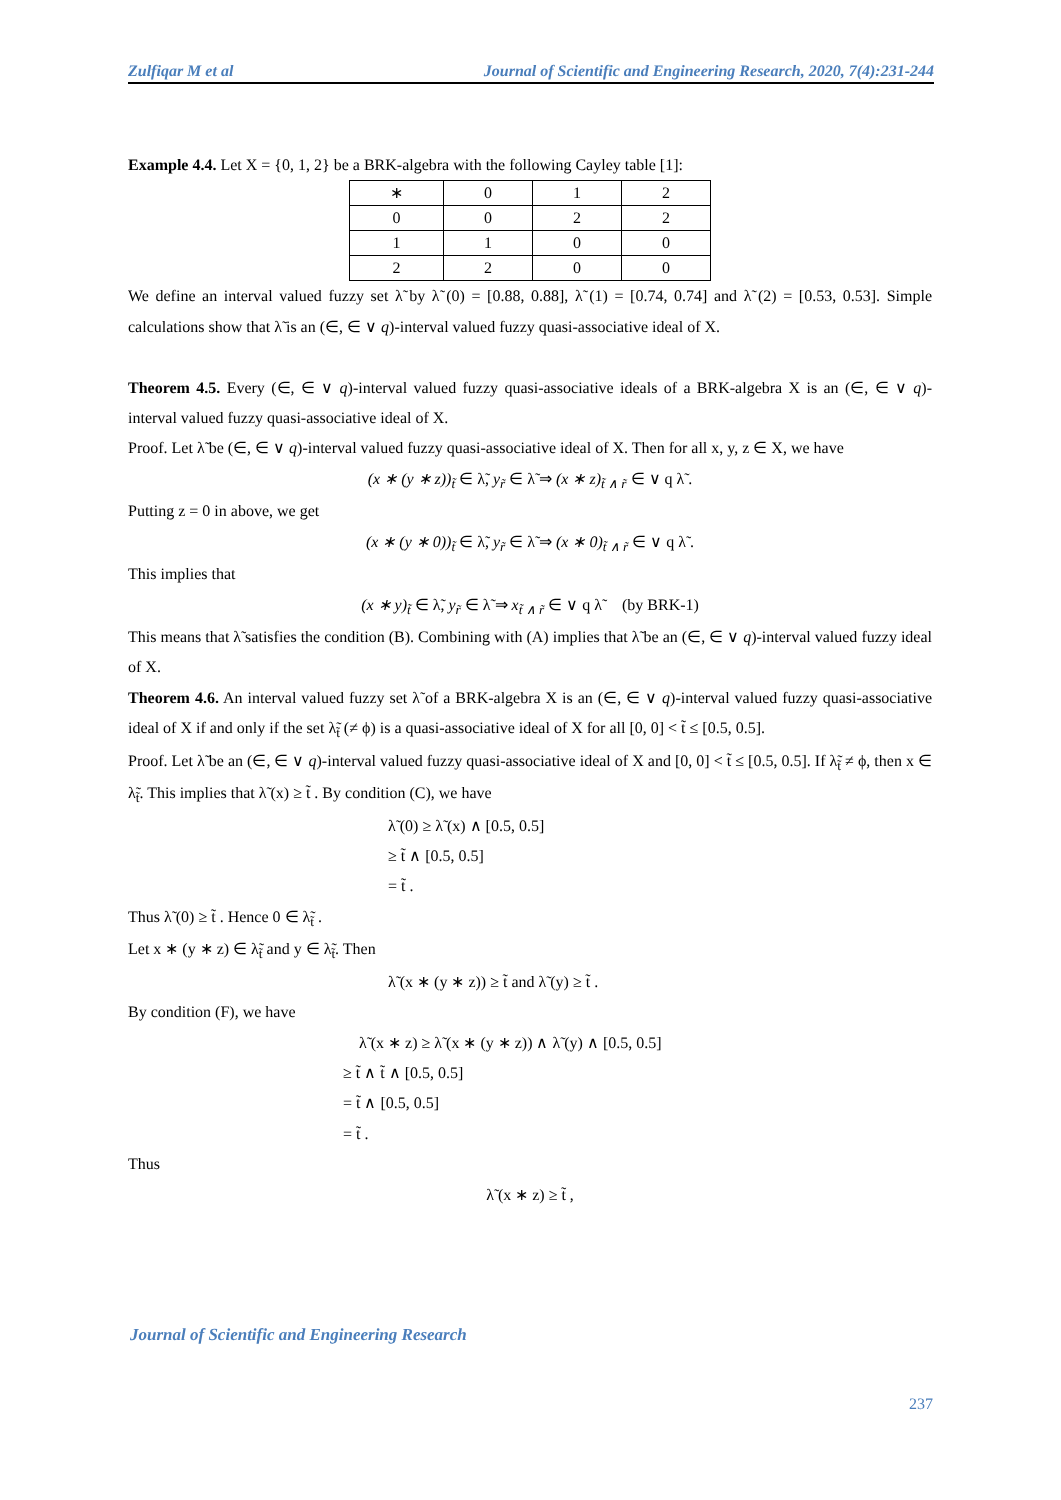Zulfiqar M et al Journal of Scientific and Engineering Research, 2020, 7(4):231-244
Example 4.4. Let X = {0, 1, 2} be a BRK-algebra with the following Cayley table [1]:
| ∗ | 0 | 1 | 2 |
| 0 | 0 | 2 | 2 |
| 1 | 1 | 0 | 0 |
| 2 | 2 | 0 | 0 |
We define an interval valued fuzzy set λ̃ by λ̃ (0) = [0.88, 0.88], λ̃ (1) = [0.74, 0.74] and λ̃ (2) = [0.53, 0.53]. Simple calculations show that λ̃ is an (∈, ∈ ∨ q)-interval valued fuzzy quasi-associative ideal of X.
Theorem 4.5. Every (∈, ∈ ∨ q)-interval valued fuzzy quasi-associative ideals of a BRK-algebra X is an (∈, ∈ ∨ q)-interval valued fuzzy quasi-associative ideal of X.
Proof. Let λ̃ be (∈, ∈ ∨ q)-interval valued fuzzy quasi-associative ideal of X. Then for all x, y, z ∈ X, we have
(x ∗ (y ∗ z))<sub>t̃</sub> ∈ λ̃, y<sub>r̃</sub> ∈ λ̃ ⇒ (x ∗ z)<sub>t̃ ∧ r̃</sub> ∈ ∨ q λ̃ .
Putting z = 0 in above, we get
(x ∗ (y ∗ 0))<sub>t̃</sub> ∈ λ̃, y<sub>r̃</sub> ∈ λ̃ ⇒ (x ∗ 0)<sub>t̃ ∧ r̃</sub> ∈ ∨ q λ̃ .
This implies that
(x ∗ y)<sub>t̃</sub> ∈ λ̃, y<sub>r̃</sub> ∈ λ̃ ⇒ x<sub>t̃ ∧ r̃</sub> ∈ ∨ q λ̃ (by BRK-1)
This means that λ̃ satisfies the condition (B). Combining with (A) implies that λ̃ be an (∈, ∈ ∨ q)-interval valued fuzzy ideal of X.
Theorem 4.6. An interval valued fuzzy set λ̃ of a BRK-algebra X is an (∈, ∈ ∨ q)-interval valued fuzzy quasi-associative ideal of X if and only if the set λ̃<sub>t̃</sub> (≠ ϕ) is a quasi-associative ideal of X for all [0, 0] < t̃ ≤ [0.5, 0.5].
Proof. Let λ̃ be an (∈, ∈ ∨ q)-interval valued fuzzy quasi-associative ideal of X and [0, 0] < t̃ ≤ [0.5, 0.5]. If λ̃<sub>t̃</sub> ≠ ϕ, then x ∈ λ̃<sub>t̃</sub>. This implies that λ̃ (x) ≥ t̃ . By condition (C), we have
λ̃ (0) ≥ λ̃ (x) ∧ [0.5, 0.5]
≥ t̃ ∧ [0.5, 0.5]
= t̃ .
Thus λ̃ (0) ≥ t̃ . Hence 0 ∈ λ̃<sub>t̃</sub> .
Let x ∗ (y ∗ z) ∈ λ̃<sub>t̃</sub> and y ∈ λ̃<sub>t̃</sub>. Then
λ̃ (x ∗ (y ∗ z)) ≥ t̃ and λ̃ (y) ≥ t̃ .
By condition (F), we have
λ̃ (x ∗ z) ≥ λ̃ (x ∗ (y ∗ z)) ∧ λ̃ (y) ∧ [0.5, 0.5]
≥ t̃ ∧ t̃ ∧ [0.5, 0.5]
= t̃ ∧ [0.5, 0.5]
= t̃ .
Thus
λ̃ (x ∗ z) ≥ t̃ ,
Journal of Scientific and Engineering Research
237